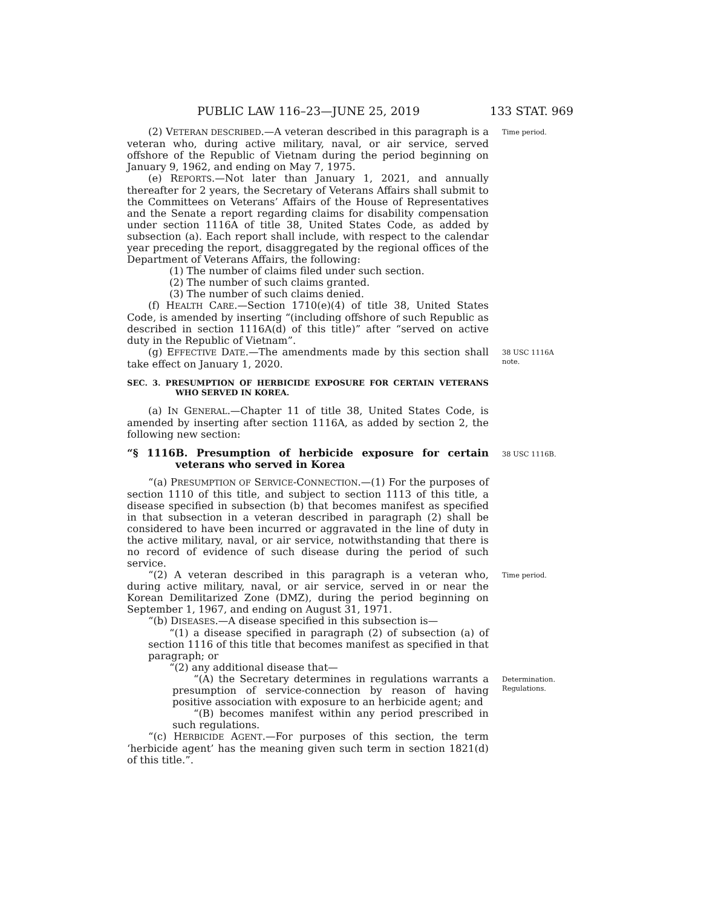PUBLIC LAW 116–23—JUNE 25, 2019 133 STAT. 969
(2) VETERAN DESCRIBED.—A veteran described in this paragraph is a veteran who, during active military, naval, or air service, served offshore of the Republic of Vietnam during the period beginning on January 9, 1962, and ending on May 7, 1975.
Time period.
(e) REPORTS.—Not later than January 1, 2021, and annually thereafter for 2 years, the Secretary of Veterans Affairs shall submit to the Committees on Veterans’ Affairs of the House of Representatives and the Senate a report regarding claims for disability compensation under section 1116A of title 38, United States Code, as added by subsection (a). Each report shall include, with respect to the calendar year preceding the report, disaggregated by the regional offices of the Department of Veterans Affairs, the following:
(1) The number of claims filed under such section.
(2) The number of such claims granted.
(3) The number of such claims denied.
(f) HEALTH CARE.—Section 1710(e)(4) of title 38, United States Code, is amended by inserting “(including offshore of such Republic as described in section 1116A(d) of this title)” after “served on active duty in the Republic of Vietnam”.
(g) EFFECTIVE DATE.—The amendments made by this section shall take effect on January 1, 2020.
38 USC 1116A note.
SEC. 3. PRESUMPTION OF HERBICIDE EXPOSURE FOR CERTAIN VETERANS WHO SERVED IN KOREA.
(a) IN GENERAL.—Chapter 11 of title 38, United States Code, is amended by inserting after section 1116A, as added by section 2, the following new section:
“§ 1116B. Presumption of herbicide exposure for certain veterans who served in Korea
38 USC 1116B.
“(a) PRESUMPTION OF SERVICE-CONNECTION.—(1) For the purposes of section 1110 of this title, and subject to section 1113 of this title, a disease specified in subsection (b) that becomes manifest as specified in that subsection in a veteran described in paragraph (2) shall be considered to have been incurred or aggravated in the line of duty in the active military, naval, or air service, notwithstanding that there is no record of evidence of such disease during the period of such service.
“(2) A veteran described in this paragraph is a veteran who, during active military, naval, or air service, served in or near the Korean Demilitarized Zone (DMZ), during the period beginning on September 1, 1967, and ending on August 31, 1971.
“(b) DISEASES.—A disease specified in this subsection is—
“(1) a disease specified in paragraph (2) of subsection (a) of section 1116 of this title that becomes manifest as specified in that paragraph; or
“(2) any additional disease that—
Time period.
“(A) the Secretary determines in regulations warrants a presumption of service-connection by reason of having positive association with exposure to an herbicide agent; and
“(B) becomes manifest within any period prescribed in such regulations.
“(c) HERBICIDE AGENT.—For purposes of this section, the term ‘herbicide agent’ has the meaning given such term in section 1821(d) of this title.”.
Determination.
Regulations.